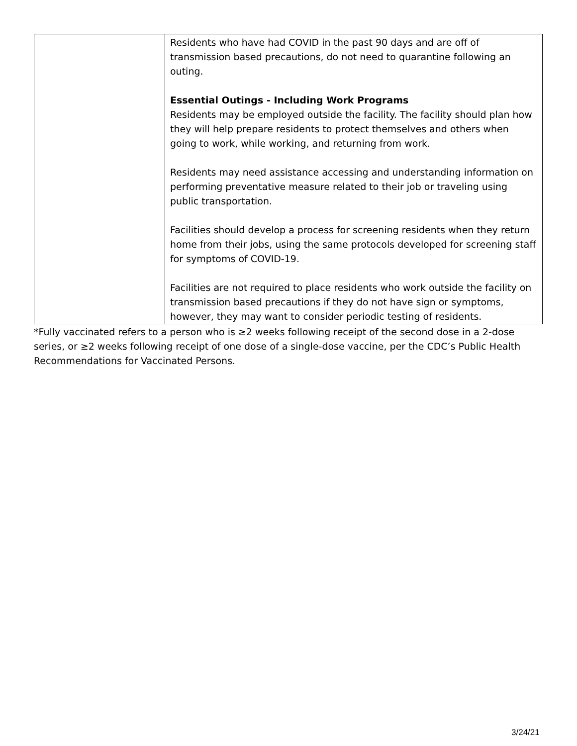| | Residents who have had COVID in the past 90 days and are off of transmission based precautions, do not need to quarantine following an outing. Essential Outings - Including Work Programs Residents may be employed outside the facility. The facility should plan how they will help prepare residents to protect themselves and others when going to work, while working, and returning from work. Residents may need assistance accessing and understanding information on performing preventative measure related to their job or traveling using public transportation. Facilities should develop a process for screening residents when they return home from their jobs, using the same protocols developed for screening staff for symptoms of COVID-19. Facilities are not required to place residents who work outside the facility on transmission based precautions if they do not have sign or symptoms, however, they may want to consider periodic testing of residents. |
*Fully vaccinated refers to a person who is ≥2 weeks following receipt of the second dose in a 2-dose series, or ≥2 weeks following receipt of one dose of a single-dose vaccine, per the CDC’s Public Health Recommendations for Vaccinated Persons.
3/24/21